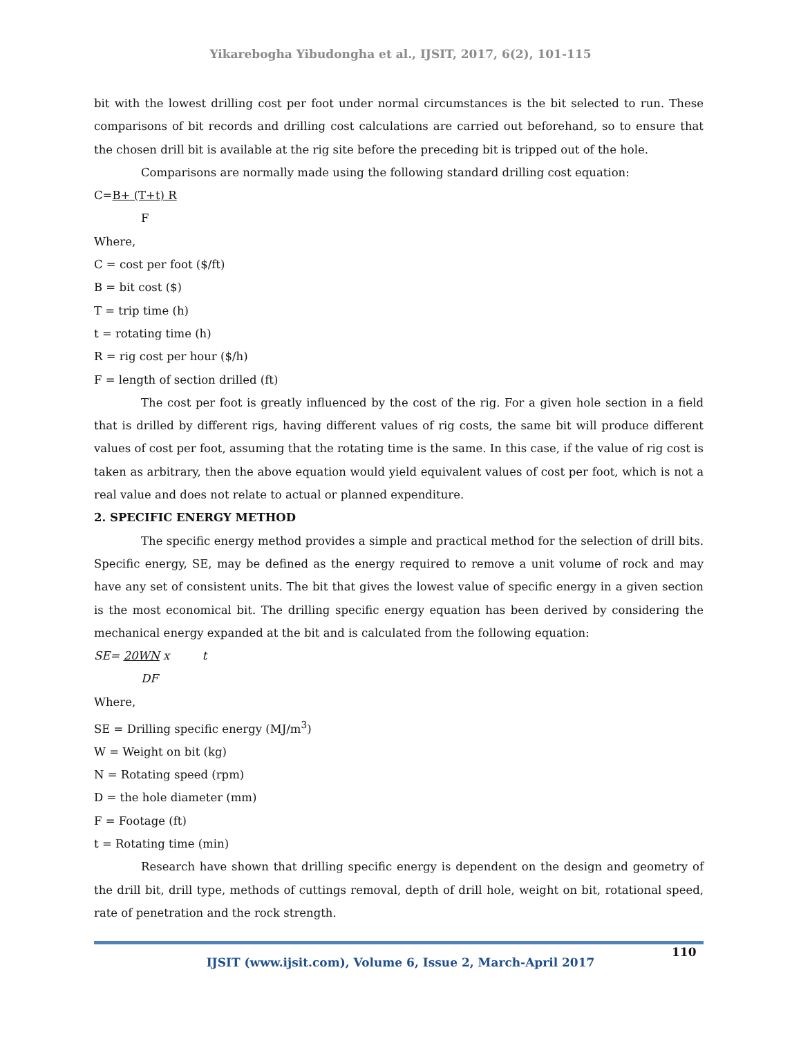Yikarebogha Yibudongha et al., IJSIT, 2017, 6(2), 101-115
bit with the lowest drilling cost per foot under normal circumstances is the bit selected to run. These comparisons of bit records and drilling cost calculations are carried out beforehand, so to ensure that the chosen drill bit is available at the rig site before the preceding bit is tripped out of the hole.
Comparisons are normally made using the following standard drilling cost equation:
C=B+ (T+t) R
F
Where,
C = cost per foot ($/ft)
B = bit cost ($)
T = trip time (h)
t = rotating time (h)
R = rig cost per hour ($/h)
F = length of section drilled (ft)
The cost per foot is greatly influenced by the cost of the rig. For a given hole section in a field that is drilled by different rigs, having different values of rig costs, the same bit will produce different values of cost per foot, assuming that the rotating time is the same. In this case, if the value of rig cost is taken as arbitrary, then the above equation would yield equivalent values of cost per foot, which is not a real value and does not relate to actual or planned expenditure.
2. SPECIFIC ENERGY METHOD
The specific energy method provides a simple and practical method for the selection of drill bits. Specific energy, SE, may be defined as the energy required to remove a unit volume of rock and may have any set of consistent units. The bit that gives the lowest value of specific energy in a given section is the most economical bit. The drilling specific energy equation has been derived by considering the mechanical energy expanded at the bit and is calculated from the following equation:
SE= 20WN x t
DF
Where,
SE = Drilling specific energy (MJ/m<sup>3</sup>)
W = Weight on bit (kg)
N = Rotating speed (rpm)
D = the hole diameter (mm)
F = Footage (ft)
t = Rotating time (min)
Research have shown that drilling specific energy is dependent on the design and geometry of the drill bit, drill type, methods of cuttings removal, depth of drill hole, weight on bit, rotational speed, rate of penetration and the rock strength.
110
IJSIT (www.ijsit.com), Volume 6, Issue 2, March-April 2017